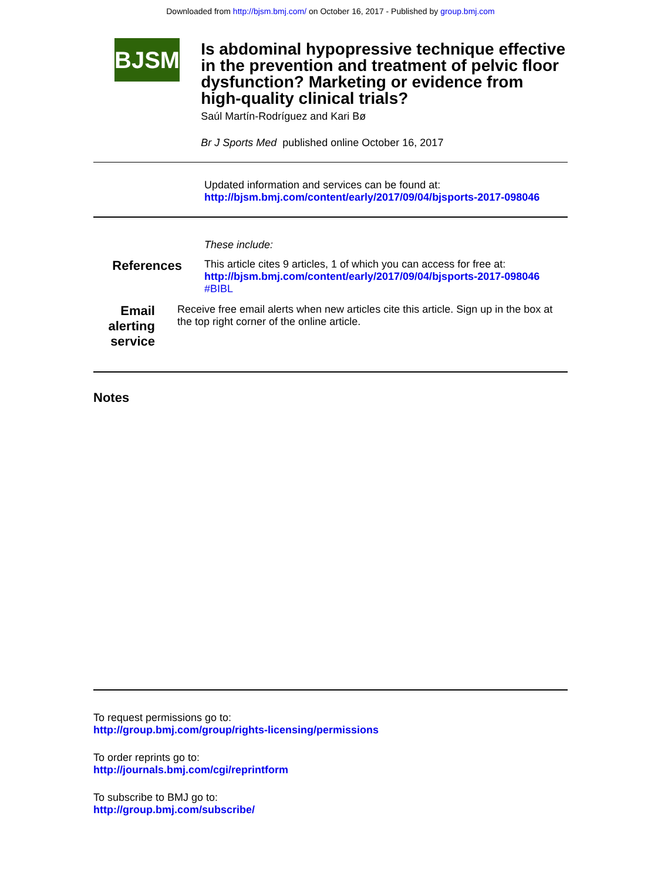Downloaded from http://bjsm.bmj.com/ on October 16, 2017 - Published by group.bmj.com
BJSM
Is abdominal hypopressive technique effective in the prevention and treatment of pelvic floor dysfunction? Marketing or evidence from high-quality clinical trials?
Saúl Martín-Rodríguez and Kari Bø
Br J Sports Med published online October 16, 2017
Updated information and services can be found at:
http://bjsm.bmj.com/content/early/2017/09/04/bjsports-2017-098046
These include:
References
This article cites 9 articles, 1 of which you can access for free at:
http://bjsm.bmj.com/content/early/2017/09/04/bjsports-2017-098046
#BIBL
Email alerting service
Receive free email alerts when new articles cite this article. Sign up in the box at the top right corner of the online article.
Notes
To request permissions go to:
http://group.bmj.com/group/rights-licensing/permissions
To order reprints go to:
http://journals.bmj.com/cgi/reprintform
To subscribe to BMJ go to:
http://group.bmj.com/subscribe/